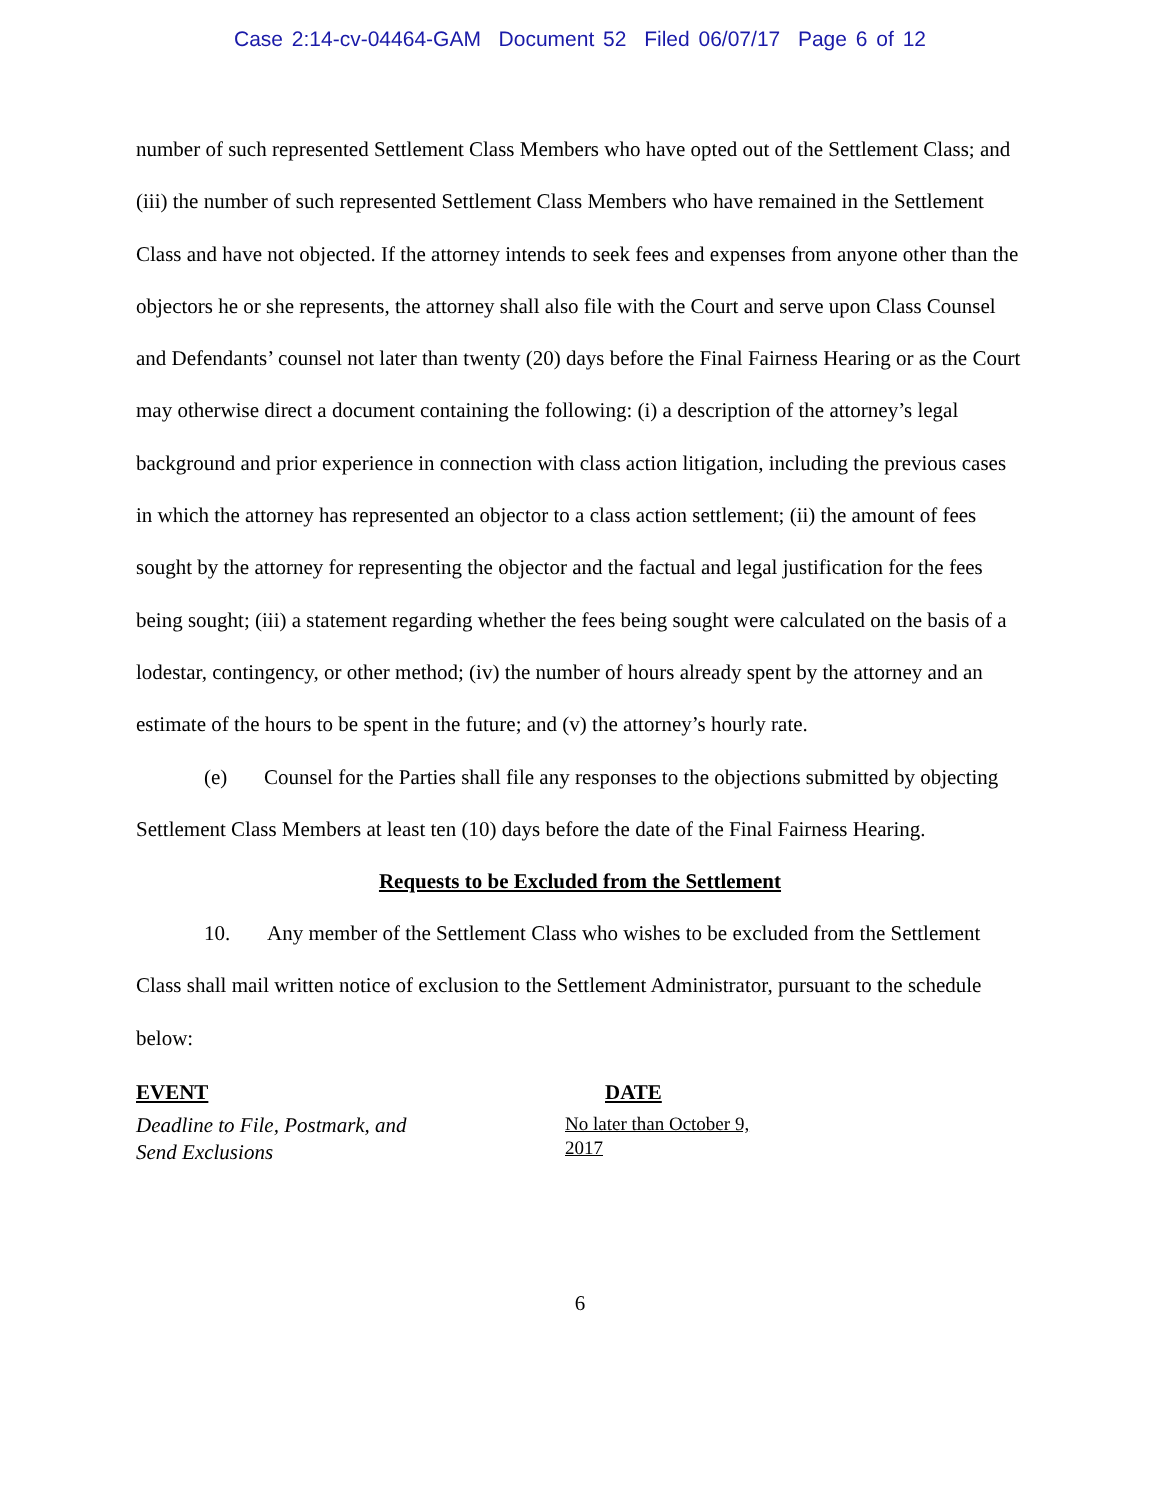Case 2:14-cv-04464-GAM Document 52 Filed 06/07/17 Page 6 of 12
number of such represented Settlement Class Members who have opted out of the Settlement Class; and (iii) the number of such represented Settlement Class Members who have remained in the Settlement Class and have not objected. If the attorney intends to seek fees and expenses from anyone other than the objectors he or she represents, the attorney shall also file with the Court and serve upon Class Counsel and Defendants’ counsel not later than twenty (20) days before the Final Fairness Hearing or as the Court may otherwise direct a document containing the following: (i) a description of the attorney’s legal background and prior experience in connection with class action litigation, including the previous cases in which the attorney has represented an objector to a class action settlement; (ii) the amount of fees sought by the attorney for representing the objector and the factual and legal justification for the fees being sought; (iii) a statement regarding whether the fees being sought were calculated on the basis of a lodestar, contingency, or other method; (iv) the number of hours already spent by the attorney and an estimate of the hours to be spent in the future; and (v) the attorney’s hourly rate.
(e) Counsel for the Parties shall file any responses to the objections submitted by objecting Settlement Class Members at least ten (10) days before the date of the Final Fairness Hearing.
Requests to be Excluded from the Settlement
10. Any member of the Settlement Class who wishes to be excluded from the Settlement Class shall mail written notice of exclusion to the Settlement Administrator, pursuant to the schedule below:
| EVENT | DATE |
| --- | --- |
| Deadline to File, Postmark, and Send Exclusions | No later than October 9, 2017 |
6